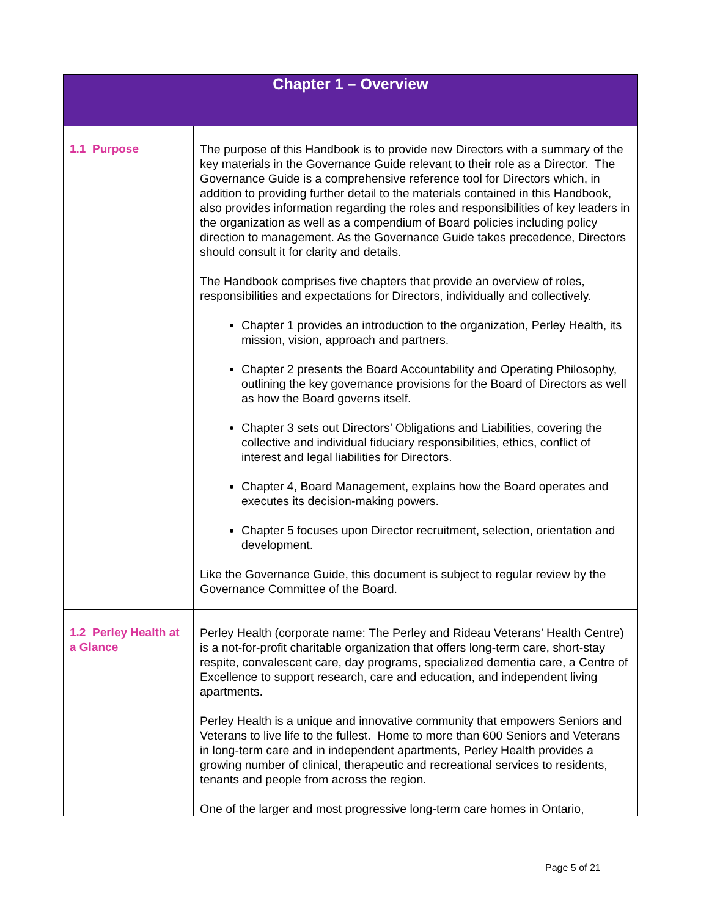| Chapter 1 – Overview | |
| --- | --- |
| 1.1 Purpose | The purpose of this Handbook is to provide new Directors with a summary of the key materials in the Governance Guide relevant to their role as a Director. The Governance Guide is a comprehensive reference tool for Directors which, in addition to providing further detail to the materials contained in this Handbook, also provides information regarding the roles and responsibilities of key leaders in the organization as well as a compendium of Board policies including policy direction to management. As the Governance Guide takes precedence, Directors should consult it for clarity and details. The Handbook comprises five chapters that provide an overview of roles, responsibilities and expectations for Directors, individually and collectively. Chapter 1 provides an introduction to the organization, Perley Health, its mission, vision, approach and partners. Chapter 2 presents the Board Accountability and Operating Philosophy, outlining the key governance provisions for the Board of Directors as well as how the Board governs itself. Chapter 3 sets out Directors’ Obligations and Liabilities, covering the collective and individual fiduciary responsibilities, ethics, conflict of interest and legal liabilities for Directors. Chapter 4, Board Management, explains how the Board operates and executes its decision-making powers. Chapter 5 focuses upon Director recruitment, selection, orientation and development. Like the Governance Guide, this document is subject to regular review by the Governance Committee of the Board. |
| 1.2 Perley Health at a Glance | Perley Health (corporate name: The Perley and Rideau Veterans’ Health Centre) is a not-for-profit charitable organization that offers long-term care, short-stay respite, convalescent care, day programs, specialized dementia care, a Centre of Excellence to support research, care and education, and independent living apartments. Perley Health is a unique and innovative community that empowers Seniors and Veterans to live life to the fullest. Home to more than 600 Seniors and Veterans in long-term care and in independent apartments, Perley Health provides a growing number of clinical, therapeutic and recreational services to residents, tenants and people from across the region. One of the larger and most progressive long-term care homes in Ontario, |
Page 5 of 21